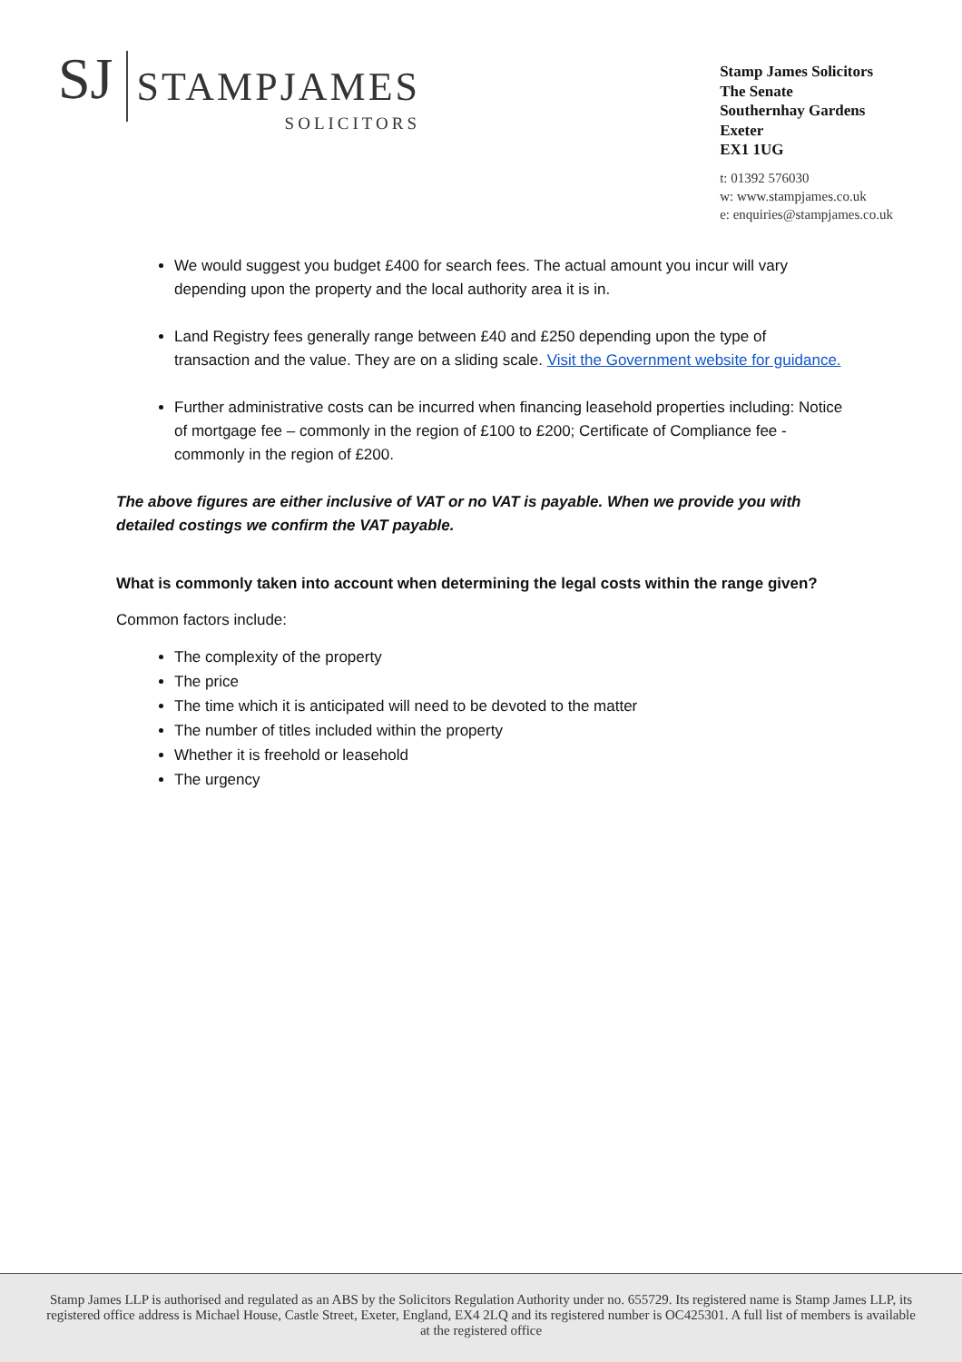SJ
STAMPJAMES
SOLICITORS
Stamp James Solicitors
The Senate
Southernhay Gardens
Exeter
EX1 1UG
t: 01392 576030
w: www.stampjames.co.uk
e: enquiries@stampjames.co.uk
We would suggest you budget £400 for search fees. The actual amount you incur will vary depending upon the property and the local authority area it is in.
Land Registry fees generally range between £40 and £250 depending upon the type of transaction and the value. They are on a sliding scale. Visit the Government website for guidance.
Further administrative costs can be incurred when financing leasehold properties including: Notice of mortgage fee – commonly in the region of £100 to £200; Certificate of Compliance fee - commonly in the region of £200.
The above figures are either inclusive of VAT or no VAT is payable. When we provide you with detailed costings we confirm the VAT payable.
What is commonly taken into account when determining the legal costs within the range given?
Common factors include:
The complexity of the property
The price
The time which it is anticipated will need to be devoted to the matter
The number of titles included within the property
Whether it is freehold or leasehold
The urgency
Stamp James LLP is authorised and regulated as an ABS by the Solicitors Regulation Authority under no. 655729. Its registered name is Stamp James LLP, its registered office address is Michael House, Castle Street, Exeter, England, EX4 2LQ and its registered number is OC425301. A full list of members is available at the registered office